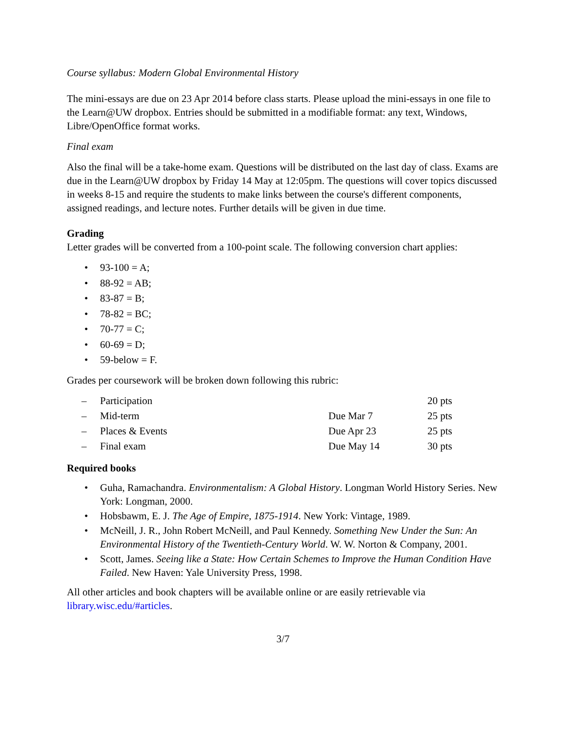Course syllabus: Modern Global Environmental History
The mini-essays are due on 23 Apr 2014 before class starts. Please upload the mini-essays in one file to the Learn@UW dropbox. Entries should be submitted in a modifiable format: any text, Windows, Libre/OpenOffice format works.
Final exam
Also the final will be a take-home exam. Questions will be distributed on the last day of class. Exams are due in the Learn@UW dropbox by Friday 14 May at 12:05pm. The questions will cover topics discussed in weeks 8-15 and require the students to make links between the course's different components, assigned readings, and lecture notes. Further details will be given in due time.
Grading
Letter grades will be converted from a 100-point scale. The following conversion chart applies:
• 93-100 = A;
• 88-92 = AB;
• 83-87 = B;
• 78-82 = BC;
• 70-77 = C;
• 60-69 = D;
• 59-below = F.
Grades per coursework will be broken down following this rubric:
| – | Participation | | 20 pts |
| – | Mid-term | Due Mar 7 | 25 pts |
| – | Places & Events | Due Apr 23 | 25 pts |
| – | Final exam | Due May 14 | 30 pts |
Required books
• Guha, Ramachandra. Environmentalism: A Global History. Longman World History Series. New York: Longman, 2000.
• Hobsbawm, E. J. The Age of Empire, 1875-1914. New York: Vintage, 1989.
• McNeill, J. R., John Robert McNeill, and Paul Kennedy. Something New Under the Sun: An Environmental History of the Twentieth-Century World. W. W. Norton & Company, 2001.
• Scott, James. Seeing like a State: How Certain Schemes to Improve the Human Condition Have Failed. New Haven: Yale University Press, 1998.
All other articles and book chapters will be available online or are easily retrievable via library.wisc.edu/#articles.
3/7